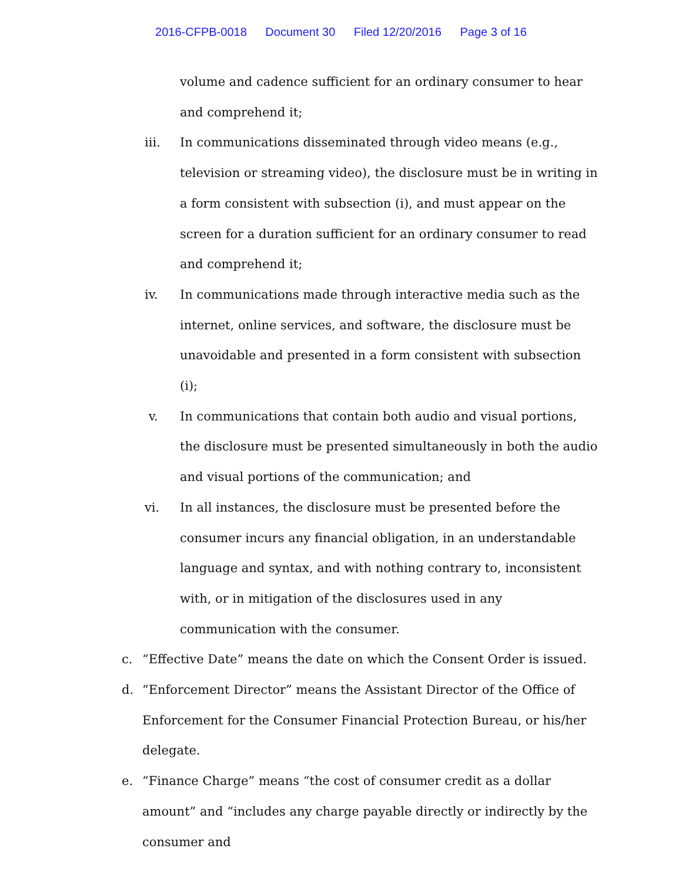2016-CFPB-0018 Document 30 Filed 12/20/2016 Page 3 of 16
volume and cadence sufficient for an ordinary consumer to hear and comprehend it;
iii. In communications disseminated through video means (e.g., television or streaming video), the disclosure must be in writing in a form consistent with subsection (i), and must appear on the screen for a duration sufficient for an ordinary consumer to read and comprehend it;
iv. In communications made through interactive media such as the internet, online services, and software, the disclosure must be unavoidable and presented in a form consistent with subsection (i);
v. In communications that contain both audio and visual portions, the disclosure must be presented simultaneously in both the audio and visual portions of the communication; and
vi. In all instances, the disclosure must be presented before the consumer incurs any financial obligation, in an understandable language and syntax, and with nothing contrary to, inconsistent with, or in mitigation of the disclosures used in any communication with the consumer.
c. “Effective Date” means the date on which the Consent Order is issued.
d. “Enforcement Director” means the Assistant Director of the Office of Enforcement for the Consumer Financial Protection Bureau, or his/her delegate.
e. “Finance Charge” means “the cost of consumer credit as a dollar amount” and “includes any charge payable directly or indirectly by the consumer and